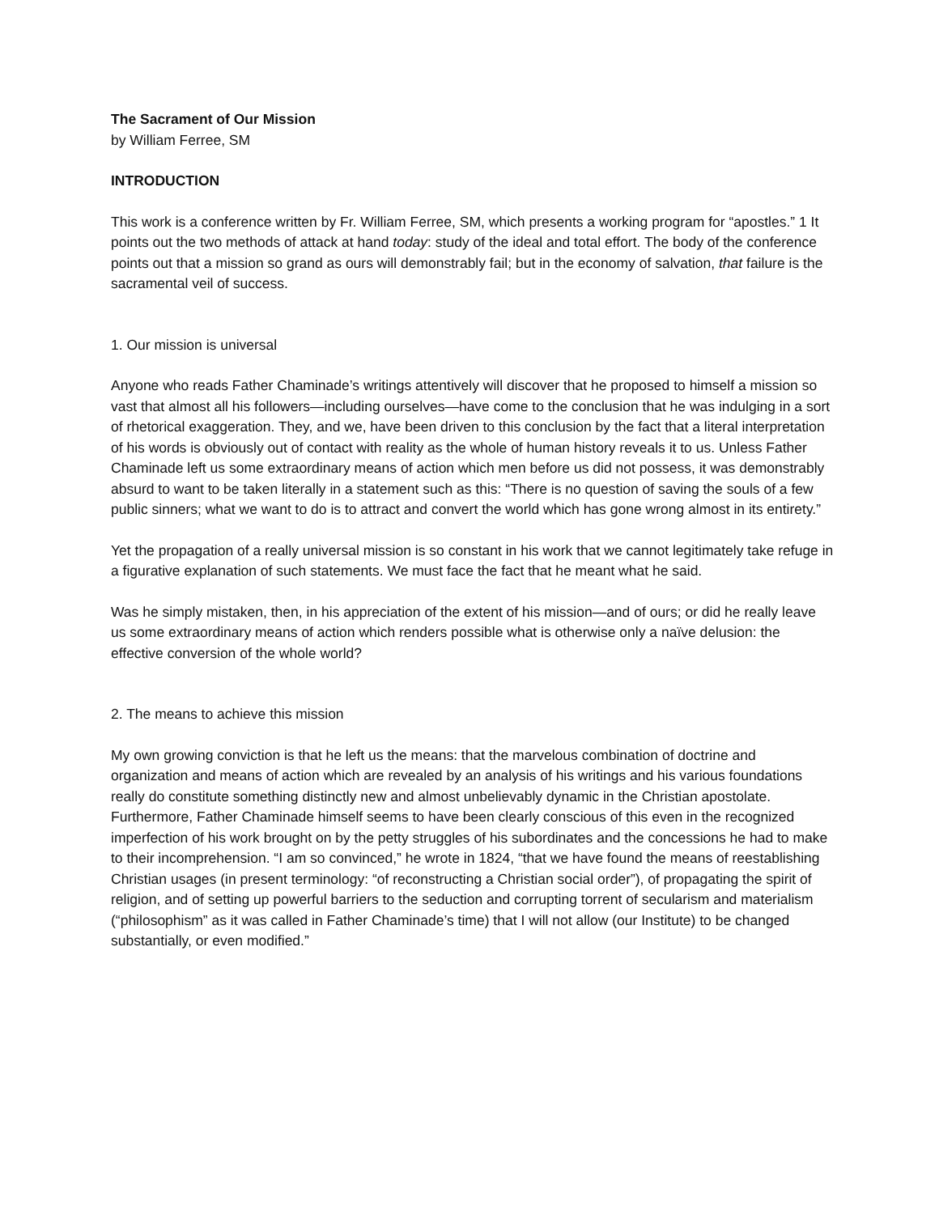The Sacrament of Our Mission
by William Ferree, SM
INTRODUCTION
This work is a conference written by Fr. William Ferree, SM, which presents a working program for “apostles.” 1 It points out the two methods of attack at hand today: study of the ideal and total effort. The body of the conference points out that a mission so grand as ours will demonstrably fail; but in the economy of salvation, that failure is the sacramental veil of success.
1. Our mission is universal
Anyone who reads Father Chaminade’s writings attentively will discover that he proposed to himself a mission so vast that almost all his followers—including ourselves—have come to the conclusion that he was indulging in a sort of rhetorical exaggeration. They, and we, have been driven to this conclusion by the fact that a literal interpretation of his words is obviously out of contact with reality as the whole of human history reveals it to us. Unless Father Chaminade left us some extraordinary means of action which men before us did not possess, it was demonstrably absurd to want to be taken literally in a statement such as this: “There is no question of saving the souls of a few public sinners; what we want to do is to attract and convert the world which has gone wrong almost in its entirety.”
Yet the propagation of a really universal mission is so constant in his work that we cannot legitimately take refuge in a figurative explanation of such statements. We must face the fact that he meant what he said.
Was he simply mistaken, then, in his appreciation of the extent of his mission—and of ours; or did he really leave us some extraordinary means of action which renders possible what is otherwise only a naïve delusion: the effective conversion of the whole world?
2. The means to achieve this mission
My own growing conviction is that he left us the means: that the marvelous combination of doctrine and organization and means of action which are revealed by an analysis of his writings and his various foundations really do constitute something distinctly new and almost unbelievably dynamic in the Christian apostolate. Furthermore, Father Chaminade himself seems to have been clearly conscious of this even in the recognized imperfection of his work brought on by the petty struggles of his subordinates and the concessions he had to make to their incomprehension. “I am so convinced,” he wrote in 1824, “that we have found the means of reestablishing Christian usages (in present terminology: “of reconstructing a Christian social order”), of propagating the spirit of religion, and of setting up powerful barriers to the seduction and corrupting torrent of secularism and materialism (“philosophism” as it was called in Father Chaminade’s time) that I will not allow (our Institute) to be changed substantially, or even modified.”